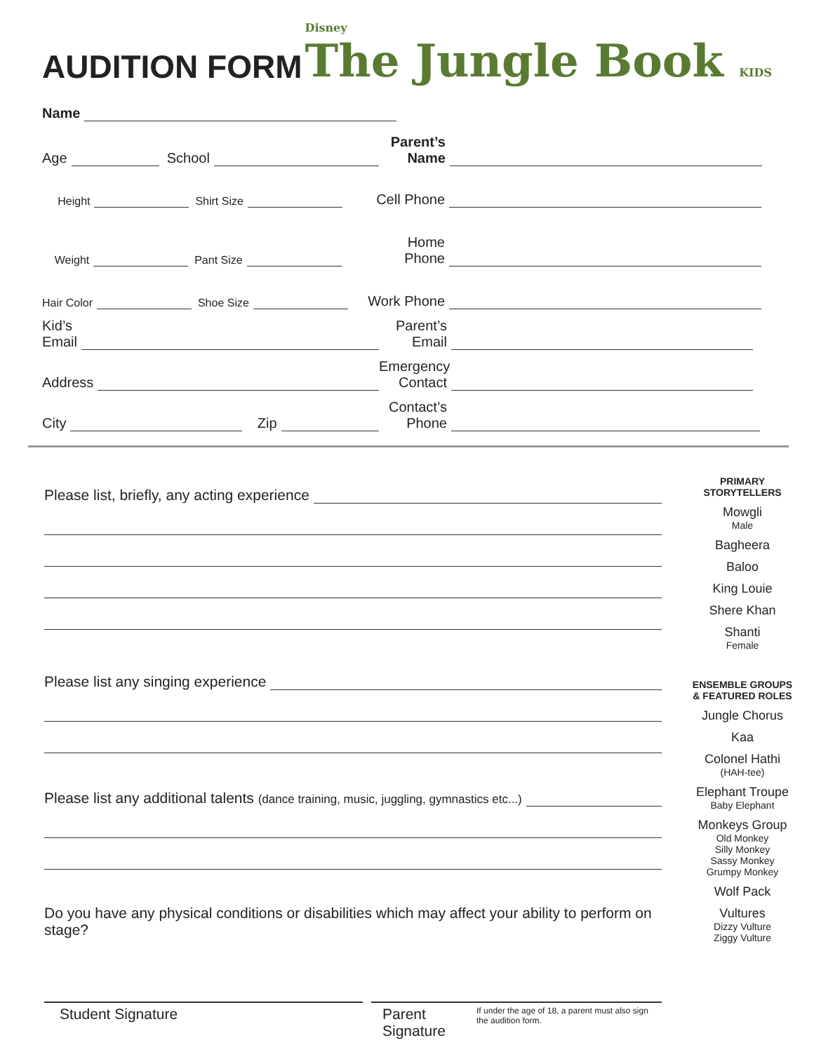AUDITION FORM
Disney
The Jungle Book KIDS
Name
Age
School
Parent’s Name
Height
Shirt Size
Cell Phone
Weight
Pant Size
Home Phone
Hair Color
Shoe Size
Work Phone
Kid’s
Email
Parent’s Email
Address
Emergency Contact
City
Zip
Contact’s Phone
Please list, briefly, any acting experience
Please list any singing experience
Please list any additional talents (dance training, music, juggling, gymnastics etc...)
Do you have any physical conditions or disabilities which may affect your ability to perform on stage?
Student Signature Parent Signature If under the age of 18, a parent must also sign the audition form.
PRIMARY STORYTELLERS
Mowgli
Male
Bagheera
Baloo
King Louie
Shere Khan
Shanti
Female
ENSEMBLE GROUPS & FEATURED ROLES
Jungle Chorus
Kaa
Colonel Hathi
(HAH-tee)
Elephant Troupe
Baby Elephant
Monkeys Group
Old Monkey
Silly Monkey
Sassy Monkey
Grumpy Monkey
Wolf Pack
Vultures
Dizzy Vulture
Ziggy Vulture